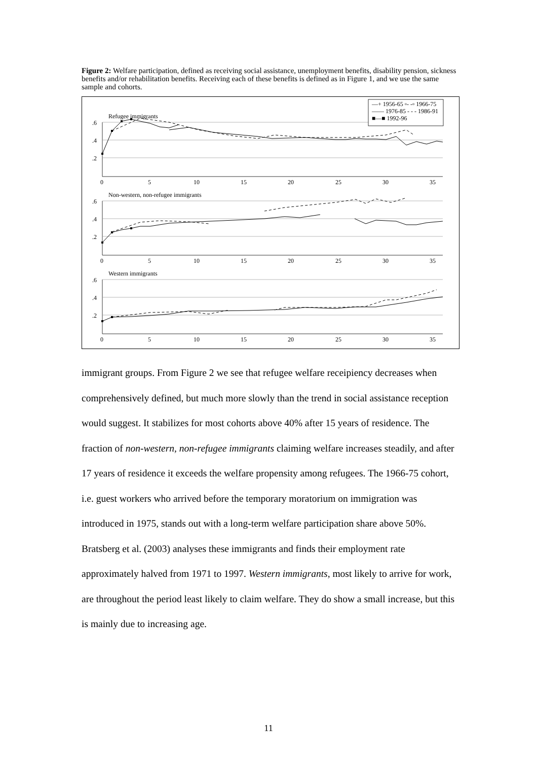Figure 2: Welfare participation, defined as receiving social assistance, unemployment benefits, disability pension, sickness benefits and/or rehabilitation benefits. Receiving each of these benefits is defined as in Figure 1, and we use the same sample and cohorts.
.6
.4
.2
.6
.4
.2
.6
.4
.2
Refugee immigrants
Non-western, non-refugee immigrants
Western immigrants
0
5
10
15
20
25
30
35
0
5
10
15
20
25
30
35
0
5
10
15
20
25
30
35
—+ 1956-65 ▫- -▫ 1966-75
—— 1976-85 - - - 1986-91
■—■ 1992-96
immigrant groups. From Figure 2 we see that refugee welfare receipiency decreases when comprehensively defined, but much more slowly than the trend in social assistance reception would suggest. It stabilizes for most cohorts above 40% after 15 years of residence. The fraction of non-western, non-refugee immigrants claiming welfare increases steadily, and after 17 years of residence it exceeds the welfare propensity among refugees. The 1966-75 cohort, i.e. guest workers who arrived before the temporary moratorium on immigration was introduced in 1975, stands out with a long-term welfare participation share above 50%. Bratsberg et al. (2003) analyses these immigrants and finds their employment rate approximately halved from 1971 to 1997. Western immigrants, most likely to arrive for work, are throughout the period least likely to claim welfare. They do show a small increase, but this is mainly due to increasing age.
11